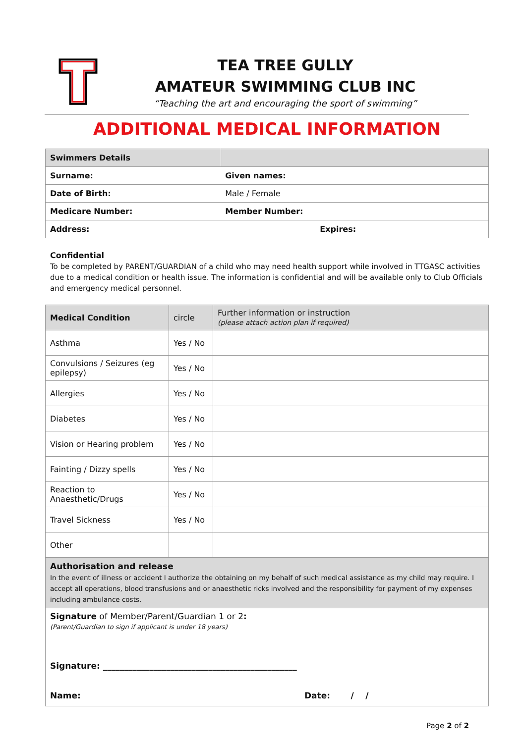TEA TREE GULLY
AMATEUR SWIMMING CLUB INC
“Teaching the art and encouraging the sport of swimming”
ADDITIONAL MEDICAL INFORMATION
| Swimmers Details | |
| Surname: | Given names: |
| Date of Birth: | Male / Female |
| Medicare Number: | Member Number: |
| Address: | Expires: |
Confidential
To be completed by PARENT/GUARDIAN of a child who may need health support while involved in TTGASC activities due to a medical condition or health issue. The information is confidential and will be available only to Club Officials and emergency medical personnel.
| Medical Condition | circle | Further information or instruction (please attach action plan if required) |
| --- | --- | --- |
| Asthma | Yes / No | |
| Convulsions / Seizures (eg epilepsy) | Yes / No | |
| Allergies | Yes / No | |
| Diabetes | Yes / No | |
| Vision or Hearing problem | Yes / No | |
| Fainting / Dizzy spells | Yes / No | |
| Reaction to Anaesthetic/Drugs | Yes / No | |
| Travel Sickness | Yes / No | |
| Other | | |
| Authorisation and release In the event of illness or accident I authorize the obtaining on my behalf of such medical assistance as my child may require. I accept all operations, blood transfusions and or anaesthetic ricks involved and the responsibility for payment of my expenses including ambulance costs. | | |
| Signature of Member/Parent/Guardian 1 or 2 : (Parent/Guardian to sign if applicant is under 18 years) Signature: ______________________________________________ Name: Date: / / | | |
Page 2 of 2